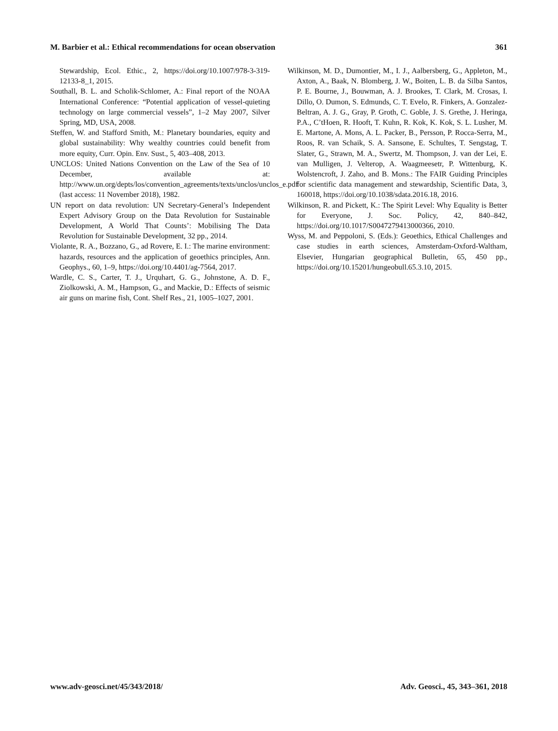M. Barbier et al.: Ethical recommendations for ocean observation 361
Stewardship, Ecol. Ethic., 2, https://doi.org/10.1007/978-3-319-12133-8_1, 2015.
Southall, B. L. and Scholik-Schlomer, A.: Final report of the NOAA International Conference: “Potential application of vessel-quieting technology on large commercial vessels”, 1–2 May 2007, Silver Spring, MD, USA, 2008.
Steffen, W. and Stafford Smith, M.: Planetary boundaries, equity and global sustainability: Why wealthy countries could benefit from more equity, Curr. Opin. Env. Sust., 5, 403–408, 2013.
UNCLOS: United Nations Convention on the Law of the Sea of 10 December, available at: http://www.un.org/depts/los/convention_agreements/texts/unclos/unclos_e.pdf (last access: 11 November 2018), 1982.
UN report on data revolution: UN Secretary-General’s Independent Expert Advisory Group on the Data Revolution for Sustainable Development, A World That Counts’: Mobilising The Data Revolution for Sustainable Development, 32 pp., 2014.
Violante, R. A., Bozzano, G., ad Rovere, E. I.: The marine environment: hazards, resources and the application of geoethics principles, Ann. Geophys., 60, 1–9, https://doi.org/10.4401/ag-7564, 2017.
Wardle, C. S., Carter, T. J., Urquhart, G. G., Johnstone, A. D. F., Ziolkowski, A. M., Hampson, G., and Mackie, D.: Effects of seismic air guns on marine fish, Cont. Shelf Res., 21, 1005–1027, 2001.
Wilkinson, M. D., Dumontier, M., I. J., Aalbersberg, G., Appleton, M., Axton, A., Baak, N. Blomberg, J. W., Boiten, L. B. da Silba Santos, P. E. Bourne, J., Bouwman, A. J. Brookes, T. Clark, M. Crosas, I. Dillo, O. Dumon, S. Edmunds, C. T. Evelo, R. Finkers, A. Gonzalez-Beltran, A. J. G., Gray, P. Groth, C. Goble, J. S. Grethe, J. Heringa, P.A., C’tHoen, R. Hooft, T. Kuhn, R. Kok, K. Kok, S. L. Lusher, M. E. Martone, A. Mons, A. L. Packer, B., Persson, P. Rocca-Serra, M., Roos, R. van Schaik, S. A. Sansone, E. Schultes, T. Sengstag, T. Slater, G., Strawn, M. A., Swertz, M. Thompson, J. van der Lei, E. van Mulligen, J. Velterop, A. Waagmeesetr, P. Wittenburg, K. Wolstencroft, J. Zaho, and B. Mons.: The FAIR Guiding Principles for scientific data management and stewardship, Scientific Data, 3, 160018, https://doi.org/10.1038/sdata.2016.18, 2016.
Wilkinson, R. and Pickett, K.: The Spirit Level: Why Equality is Better for Everyone, J. Soc. Policy, 42, 840–842, https://doi.org/10.1017/S0047279413000366, 2010.
Wyss, M. and Peppoloni, S. (Eds.): Geoethics, Ethical Challenges and case studies in earth sciences, Amsterdam-Oxford-Waltham, Elsevier, Hungarian geographical Bulletin, 65, 450 pp., https://doi.org/10.15201/hungeobull.65.3.10, 2015.
www.adv-geosci.net/45/343/2018/ Adv. Geosci., 45, 343–361, 2018